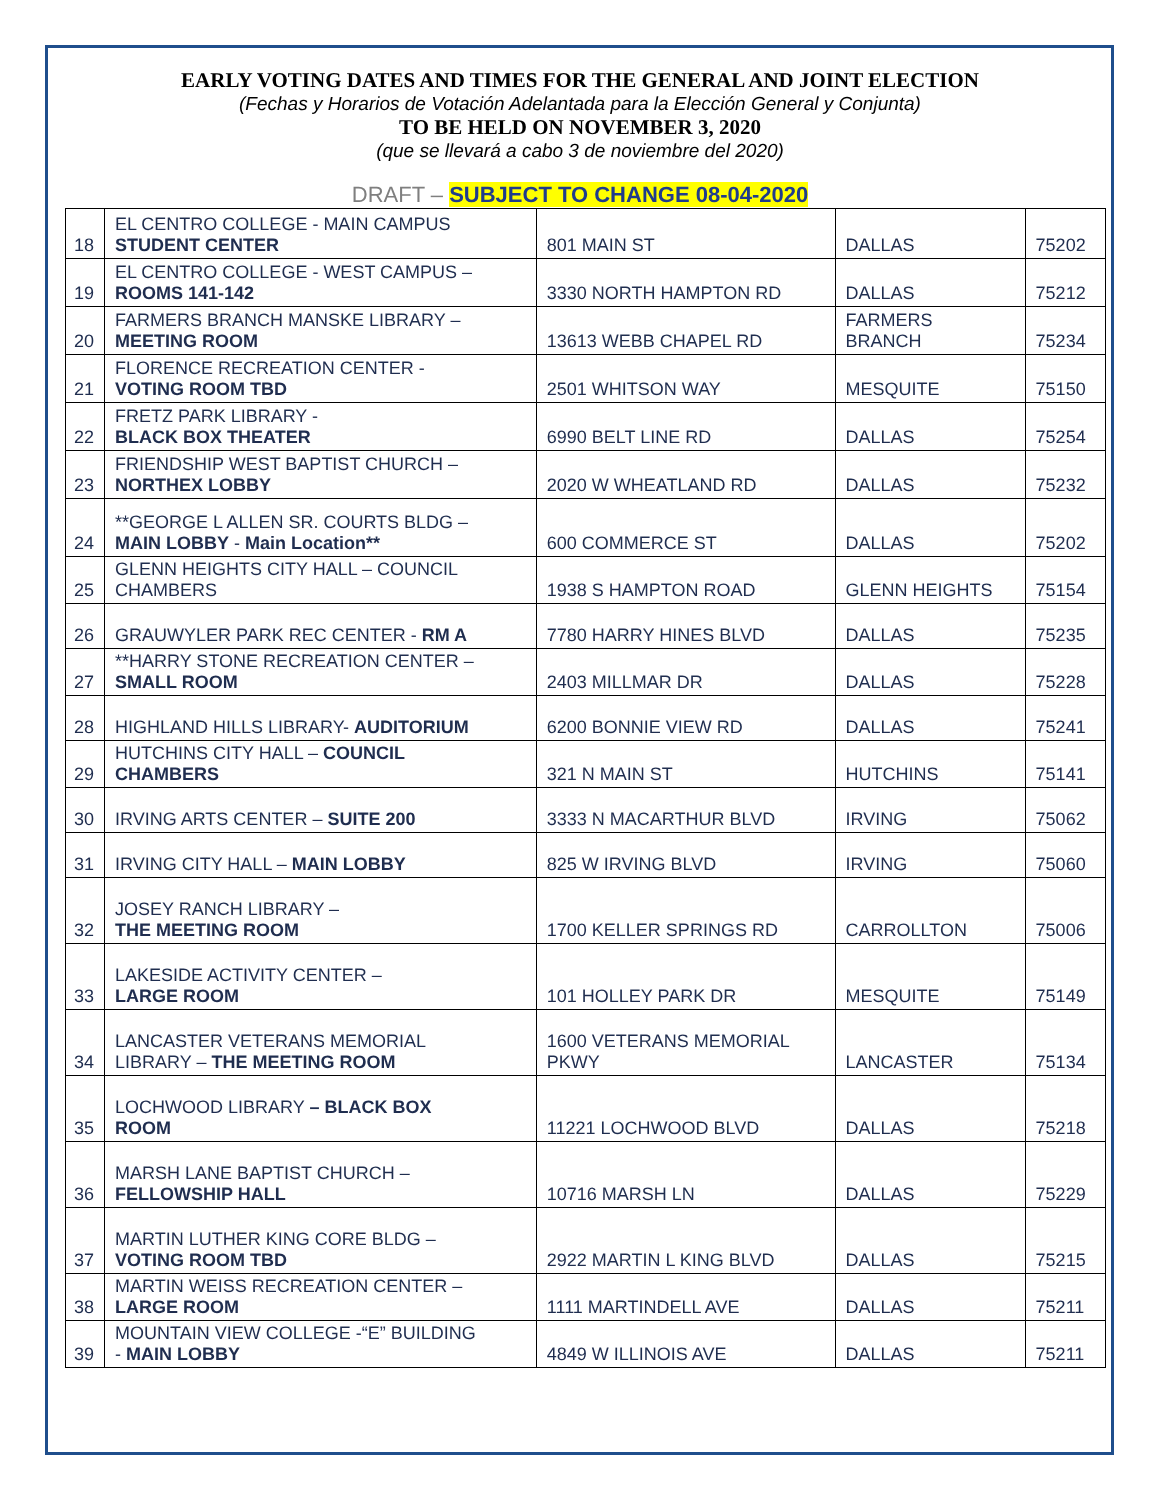EARLY VOTING DATES AND TIMES FOR THE GENERAL AND JOINT ELECTION
(Fechas y Horarios de Votación Adelantada para la Elección General y Conjunta)
TO BE HELD ON NOVEMBER 3, 2020
(que se llevará a cabo 3 de noviembre del 2020)
DRAFT – SUBJECT TO CHANGE 08-04-2020
| 18 | EL CENTRO COLLEGE - MAIN CAMPUS STUDENT CENTER | 801 MAIN ST | DALLAS | 75202 |
| 19 | EL CENTRO COLLEGE - WEST CAMPUS – ROOMS 141-142 | 3330 NORTH HAMPTON RD | DALLAS | 75212 |
| 20 | FARMERS BRANCH MANSKE LIBRARY – MEETING ROOM | 13613 WEBB CHAPEL RD | FARMERS BRANCH | 75234 |
| 21 | FLORENCE RECREATION CENTER - VOTING ROOM TBD | 2501 WHITSON WAY | MESQUITE | 75150 |
| 22 | FRETZ PARK LIBRARY - BLACK BOX THEATER | 6990 BELT LINE RD | DALLAS | 75254 |
| 23 | FRIENDSHIP WEST BAPTIST CHURCH – NORTHEX LOBBY | 2020 W WHEATLAND RD | DALLAS | 75232 |
| 24 | **GEORGE L ALLEN SR. COURTS BLDG – MAIN LOBBY - Main Location** | 600 COMMERCE ST | DALLAS | 75202 |
| 25 | GLENN HEIGHTS CITY HALL – COUNCIL CHAMBERS | 1938 S HAMPTON ROAD | GLENN HEIGHTS | 75154 |
| 26 | GRAUWYLER PARK REC CENTER - RM A | 7780 HARRY HINES BLVD | DALLAS | 75235 |
| 27 | **HARRY STONE RECREATION CENTER – SMALL ROOM | 2403 MILLMAR DR | DALLAS | 75228 |
| 28 | HIGHLAND HILLS LIBRARY- AUDITORIUM | 6200 BONNIE VIEW RD | DALLAS | 75241 |
| 29 | HUTCHINS CITY HALL – COUNCIL CHAMBERS | 321 N MAIN ST | HUTCHINS | 75141 |
| 30 | IRVING ARTS CENTER – SUITE 200 | 3333 N MACARTHUR BLVD | IRVING | 75062 |
| 31 | IRVING CITY HALL – MAIN LOBBY | 825 W IRVING BLVD | IRVING | 75060 |
| 32 | JOSEY RANCH LIBRARY – THE MEETING ROOM | 1700 KELLER SPRINGS RD | CARROLLTON | 75006 |
| 33 | LAKESIDE ACTIVITY CENTER – LARGE ROOM | 101 HOLLEY PARK DR | MESQUITE | 75149 |
| 34 | LANCASTER VETERANS MEMORIAL LIBRARY – THE MEETING ROOM | 1600 VETERANS MEMORIAL PKWY | LANCASTER | 75134 |
| 35 | LOCHWOOD LIBRARY – BLACK BOX ROOM | 11221 LOCHWOOD BLVD | DALLAS | 75218 |
| 36 | MARSH LANE BAPTIST CHURCH – FELLOWSHIP HALL | 10716 MARSH LN | DALLAS | 75229 |
| 37 | MARTIN LUTHER KING CORE BLDG – VOTING ROOM TBD | 2922 MARTIN L KING BLVD | DALLAS | 75215 |
| 38 | MARTIN WEISS RECREATION CENTER – LARGE ROOM | 1111 MARTINDELL AVE | DALLAS | 75211 |
| 39 | MOUNTAIN VIEW COLLEGE -“E” BUILDING - MAIN LOBBY | 4849 W ILLINOIS AVE | DALLAS | 75211 |